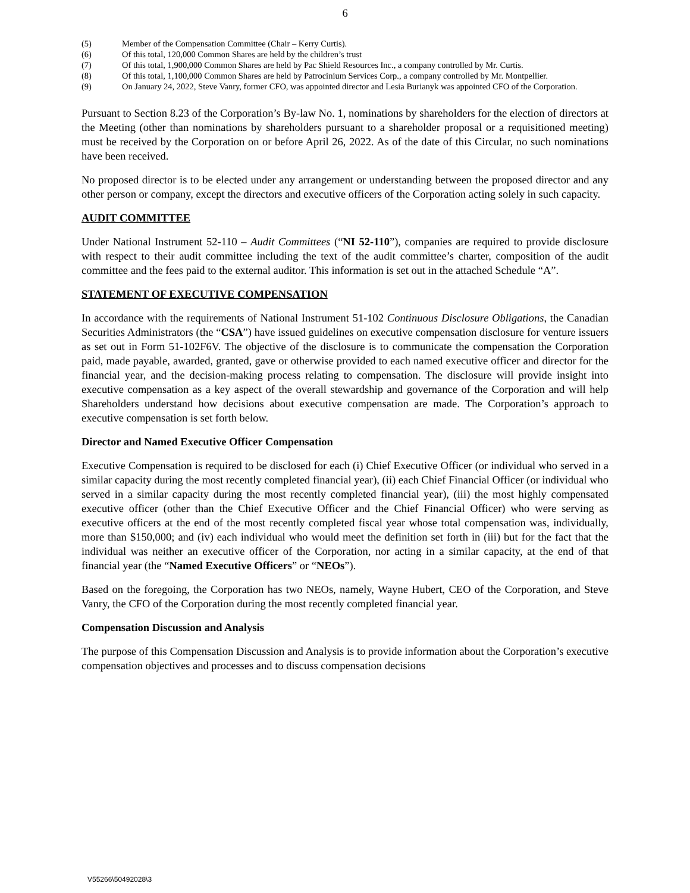6
(5) Member of the Compensation Committee (Chair – Kerry Curtis).
(6) Of this total, 120,000 Common Shares are held by the children’s trust
(7) Of this total, 1,900,000 Common Shares are held by Pac Shield Resources Inc., a company controlled by Mr. Curtis.
(8) Of this total, 1,100,000 Common Shares are held by Patrocinium Services Corp., a company controlled by Mr. Montpellier.
(9) On January 24, 2022, Steve Vanry, former CFO, was appointed director and Lesia Burianyk was appointed CFO of the Corporation.
Pursuant to Section 8.23 of the Corporation’s By-law No. 1, nominations by shareholders for the election of directors at the Meeting (other than nominations by shareholders pursuant to a shareholder proposal or a requisitioned meeting) must be received by the Corporation on or before April 26, 2022. As of the date of this Circular, no such nominations have been received.
No proposed director is to be elected under any arrangement or understanding between the proposed director and any other person or company, except the directors and executive officers of the Corporation acting solely in such capacity.
AUDIT COMMITTEE
Under National Instrument 52-110 – Audit Committees (“NI 52-110”), companies are required to provide disclosure with respect to their audit committee including the text of the audit committee’s charter, composition of the audit committee and the fees paid to the external auditor. This information is set out in the attached Schedule “A”.
STATEMENT OF EXECUTIVE COMPENSATION
In accordance with the requirements of National Instrument 51-102 Continuous Disclosure Obligations, the Canadian Securities Administrators (the “CSA”) have issued guidelines on executive compensation disclosure for venture issuers as set out in Form 51-102F6V. The objective of the disclosure is to communicate the compensation the Corporation paid, made payable, awarded, granted, gave or otherwise provided to each named executive officer and director for the financial year, and the decision-making process relating to compensation. The disclosure will provide insight into executive compensation as a key aspect of the overall stewardship and governance of the Corporation and will help Shareholders understand how decisions about executive compensation are made. The Corporation’s approach to executive compensation is set forth below.
Director and Named Executive Officer Compensation
Executive Compensation is required to be disclosed for each (i) Chief Executive Officer (or individual who served in a similar capacity during the most recently completed financial year), (ii) each Chief Financial Officer (or individual who served in a similar capacity during the most recently completed financial year), (iii) the most highly compensated executive officer (other than the Chief Executive Officer and the Chief Financial Officer) who were serving as executive officers at the end of the most recently completed fiscal year whose total compensation was, individually, more than $150,000; and (iv) each individual who would meet the definition set forth in (iii) but for the fact that the individual was neither an executive officer of the Corporation, nor acting in a similar capacity, at the end of that financial year (the “Named Executive Officers” or “NEOs”).
Based on the foregoing, the Corporation has two NEOs, namely, Wayne Hubert, CEO of the Corporation, and Steve Vanry, the CFO of the Corporation during the most recently completed financial year.
Compensation Discussion and Analysis
The purpose of this Compensation Discussion and Analysis is to provide information about the Corporation’s executive compensation objectives and processes and to discuss compensation decisions
V55266\50492028\3